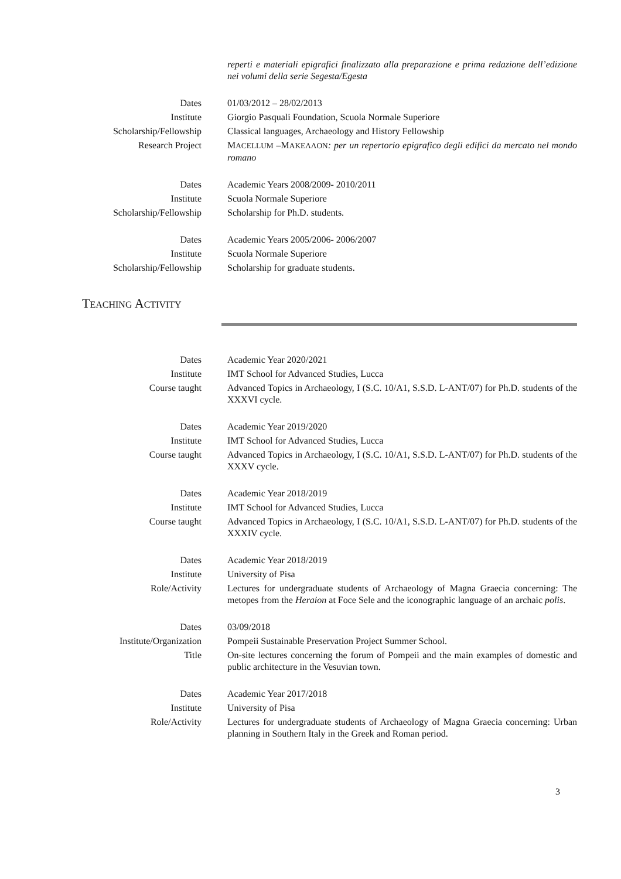reperti e materiali epigrafici finalizzato alla preparazione e prima redazione dell’edizione nei volumi della serie Segesta/Egesta
Dates 01/03/2012 – 28/02/2013
Institute Giorgio Pasquali Foundation, Scuola Normale Superiore
Scholarship/Fellowship Classical languages, Archaeology and History Fellowship
Research Project MACELLUM –MAKEΛΛON: per un repertorio epigrafico degli edifici da mercato nel mondo romano
Dates Academic Years 2008/2009- 2010/2011
Institute Scuola Normale Superiore
Scholarship/Fellowship Scholarship for Ph.D. students.
Dates Academic Years 2005/2006- 2006/2007
Institute Scuola Normale Superiore
Scholarship/Fellowship Scholarship for graduate students.
TEACHING ACTIVITY
Dates Academic Year 2020/2021
Institute IMT School for Advanced Studies, Lucca
Course taught Advanced Topics in Archaeology, I (S.C. 10/A1, S.S.D. L-ANT/07) for Ph.D. students of the XXXVI cycle.
Dates Academic Year 2019/2020
Institute IMT School for Advanced Studies, Lucca
Course taught Advanced Topics in Archaeology, I (S.C. 10/A1, S.S.D. L-ANT/07) for Ph.D. students of the XXXV cycle.
Dates Academic Year 2018/2019
Institute IMT School for Advanced Studies, Lucca
Course taught Advanced Topics in Archaeology, I (S.C. 10/A1, S.S.D. L-ANT/07) for Ph.D. students of the XXXIV cycle.
Dates Academic Year 2018/2019
Institute University of Pisa
Role/Activity Lectures for undergraduate students of Archaeology of Magna Graecia concerning: The metopes from the Heraion at Foce Sele and the iconographic language of an archaic polis.
Dates 03/09/2018
Institute/Organization Pompeii Sustainable Preservation Project Summer School.
Title On-site lectures concerning the forum of Pompeii and the main examples of domestic and public architecture in the Vesuvian town.
Dates Academic Year 2017/2018
Institute University of Pisa
Role/Activity Lectures for undergraduate students of Archaeology of Magna Graecia concerning: Urban planning in Southern Italy in the Greek and Roman period.
3